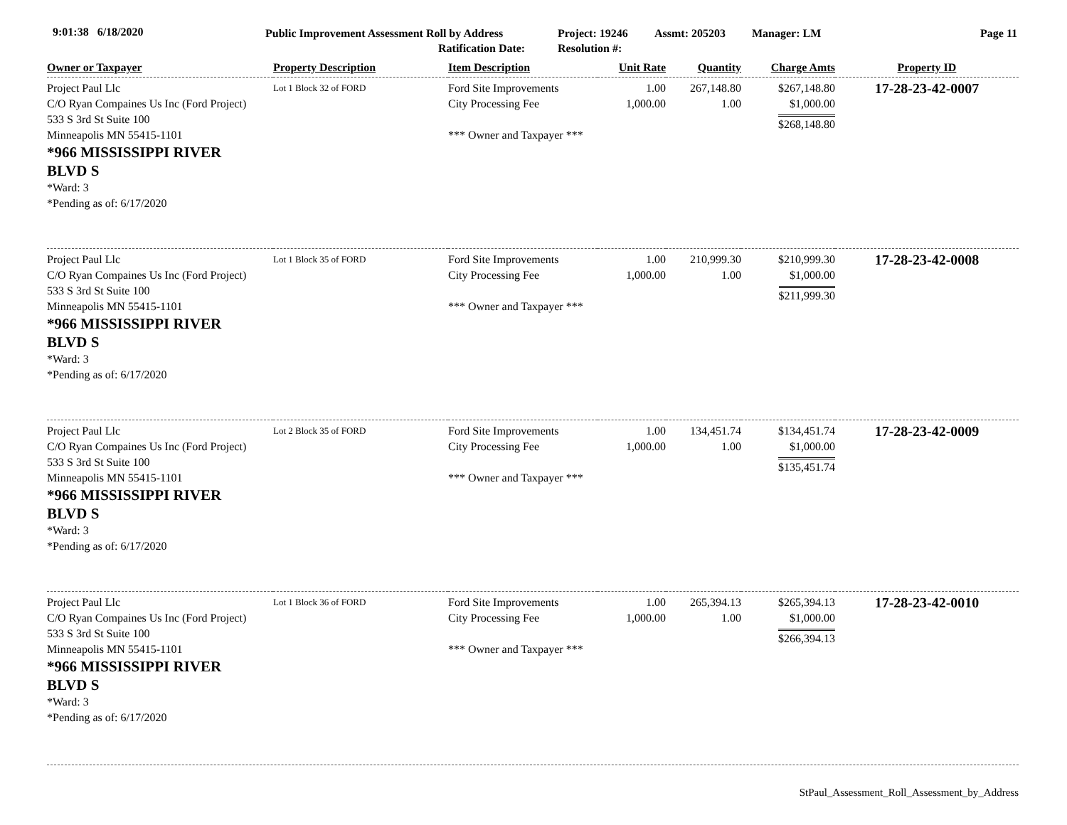9:01:38 6/18/2020 Public Improvement Assessment Roll by Address
Ratification Date:
Project: 19246
Resolution #:
Assmt: 205203 Manager: LM Page 11
| Owner or Taxpayer | Property Description | Item Description | Unit Rate | Quantity | Charge Amts | Property ID |
| --- | --- | --- | --- | --- | --- | --- |
| Project Paul Llc C/O Ryan Compaines Us Inc (Ford Project) 533 S 3rd St Suite 100 Minneapolis MN 55415-1101 *966 MISSISSIPPI RIVER BLVD S *Ward: 3 *Pending as of: 6/17/2020 | Lot 1 Block 32 of FORD | Ford Site Improvements City Processing Fee *** Owner and Taxpayer *** | 1.00 1,000.00 | 267,148.80 1.00 | $267,148.80 $1,000.00 $268,148.80 | 17-28-23-42-0007 |
| Project Paul Llc C/O Ryan Compaines Us Inc (Ford Project) 533 S 3rd St Suite 100 Minneapolis MN 55415-1101 *966 MISSISSIPPI RIVER BLVD S *Ward: 3 *Pending as of: 6/17/2020 | Lot 1 Block 35 of FORD | Ford Site Improvements City Processing Fee *** Owner and Taxpayer *** | 1.00 1,000.00 | 210,999.30 1.00 | $210,999.30 $1,000.00 $211,999.30 | 17-28-23-42-0008 |
| Project Paul Llc C/O Ryan Compaines Us Inc (Ford Project) 533 S 3rd St Suite 100 Minneapolis MN 55415-1101 *966 MISSISSIPPI RIVER BLVD S *Ward: 3 *Pending as of: 6/17/2020 | Lot 2 Block 35 of FORD | Ford Site Improvements City Processing Fee *** Owner and Taxpayer *** | 1.00 1,000.00 | 134,451.74 1.00 | $134,451.74 $1,000.00 $135,451.74 | 17-28-23-42-0009 |
| Project Paul Llc C/O Ryan Compaines Us Inc (Ford Project) 533 S 3rd St Suite 100 Minneapolis MN 55415-1101 *966 MISSISSIPPI RIVER BLVD S *Ward: 3 *Pending as of: 6/17/2020 | Lot 1 Block 36 of FORD | Ford Site Improvements City Processing Fee *** Owner and Taxpayer *** | 1.00 1,000.00 | 265,394.13 1.00 | $265,394.13 $1,000.00 $266,394.13 | 17-28-23-42-0010 |
StPaul_Assessment_Roll_Assessment_by_Address